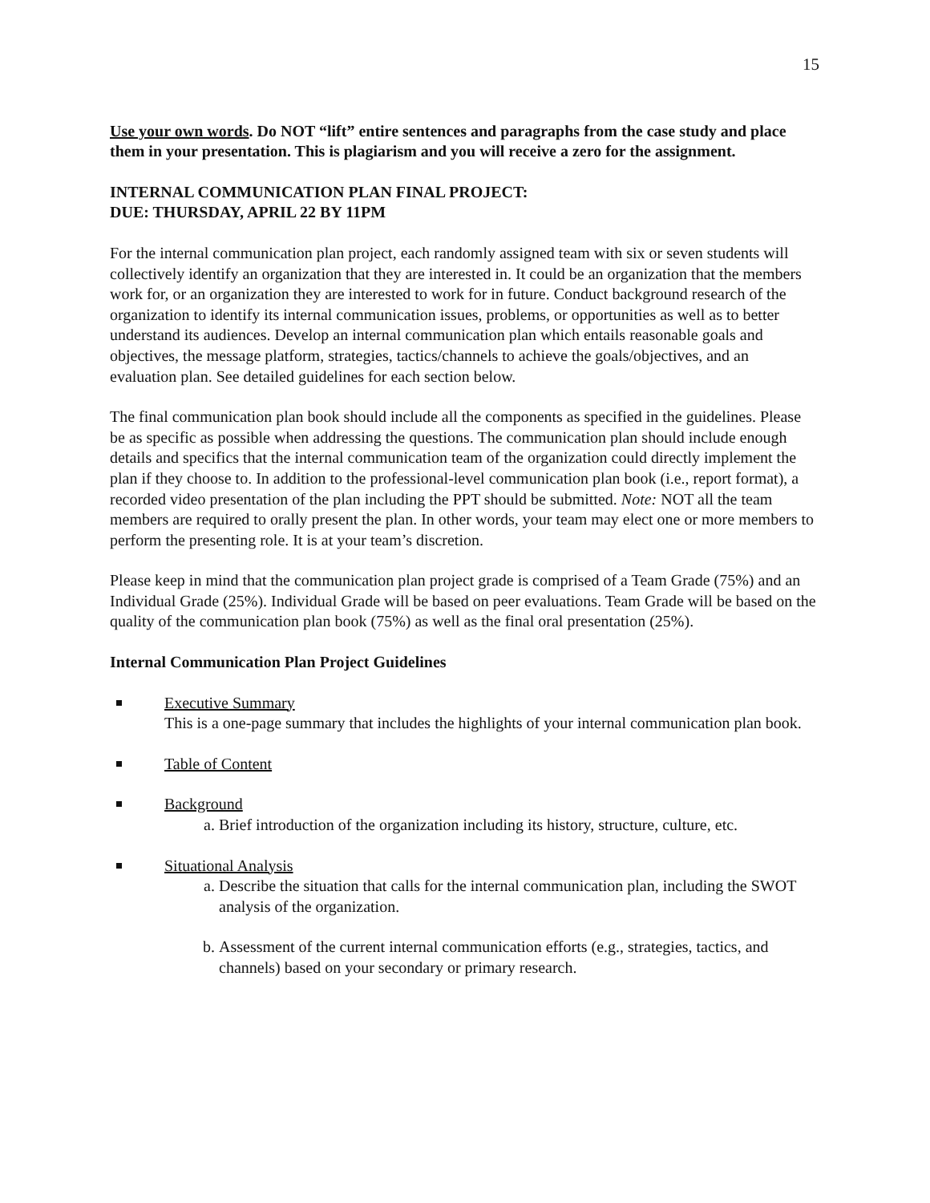15
Use your own words. Do NOT “lift” entire sentences and paragraphs from the case study and place them in your presentation. This is plagiarism and you will receive a zero for the assignment.
INTERNAL COMMUNICATION PLAN FINAL PROJECT:
DUE: THURSDAY, APRIL 22 BY 11PM
For the internal communication plan project, each randomly assigned team with six or seven students will collectively identify an organization that they are interested in. It could be an organization that the members work for, or an organization they are interested to work for in future. Conduct background research of the organization to identify its internal communication issues, problems, or opportunities as well as to better understand its audiences. Develop an internal communication plan which entails reasonable goals and objectives, the message platform, strategies, tactics/channels to achieve the goals/objectives, and an evaluation plan. See detailed guidelines for each section below.
The final communication plan book should include all the components as specified in the guidelines. Please be as specific as possible when addressing the questions. The communication plan should include enough details and specifics that the internal communication team of the organization could directly implement the plan if they choose to. In addition to the professional-level communication plan book (i.e., report format), a recorded video presentation of the plan including the PPT should be submitted. Note: NOT all the team members are required to orally present the plan. In other words, your team may elect one or more members to perform the presenting role. It is at your team’s discretion.
Please keep in mind that the communication plan project grade is comprised of a Team Grade (75%) and an Individual Grade (25%). Individual Grade will be based on peer evaluations. Team Grade will be based on the quality of the communication plan book (75%) as well as the final oral presentation (25%).
Internal Communication Plan Project Guidelines
Executive Summary
This is a one-page summary that includes the highlights of your internal communication plan book.
Table of Content
Background
a. Brief introduction of the organization including its history, structure, culture, etc.
Situational Analysis
a. Describe the situation that calls for the internal communication plan, including the SWOT analysis of the organization.
b. Assessment of the current internal communication efforts (e.g., strategies, tactics, and channels) based on your secondary or primary research.